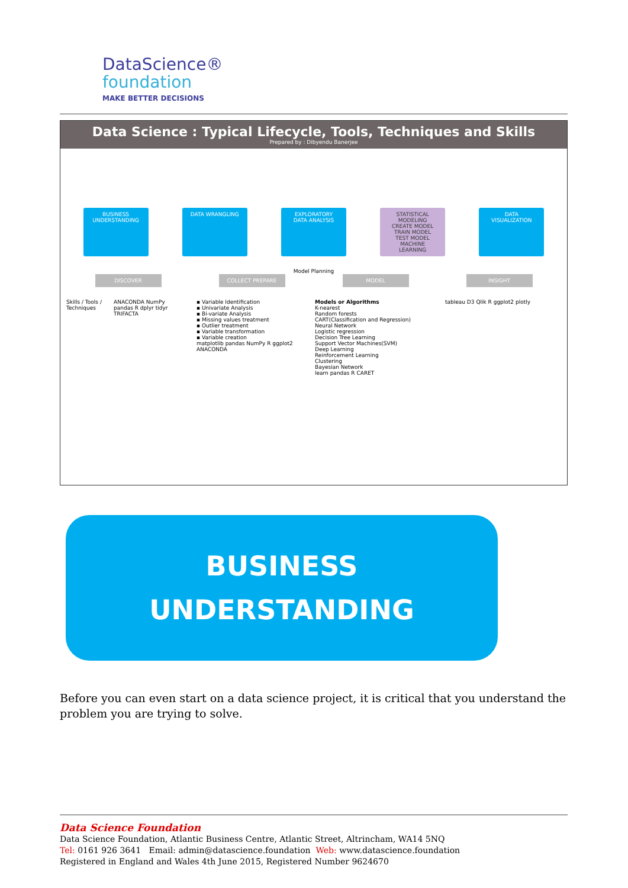DataScience®
foundation
MAKE BETTER DECISIONS
Data Science : Typical Lifecycle, Tools, Techniques and Skills
Prepared by : Dibyendu Banerjee
BUSINESS UNDERSTANDING
DATA WRANGLING EXPLORATORY DATA ANALYSIS
STATISTICAL MODELING
CREATE MODEL
TRAIN MODEL
TEST MODEL
MACHINE LEARNING
DATA VISUALIZATION
Model Planning
DISCOVER COLLECT PREPARE MODEL INSIGHT
Skills / Tools / Techniques
ANACONDA NumPy pandas R dplyr tidyr TRIFACTA
▪ Variable Identification
▪ Univariate Analysis
▪ Bi-variate Analysis
▪ Missing values treatment
▪ Outlier treatment
▪ Variable transformation
▪ Variable creation
matplotlib pandas NumPy R ggplot2 ANACONDA
Models or Algorithms
K-nearest
Random forests
CART(Classification and Regression)
Neural Network
Logistic regression
Decision Tree Learning
Support Vector Machines(SVM)
Deep Learning
Reinforcement Learning
Clustering
Bayesian Network
learn pandas R CARET
tableau D3 Qlik R ggplot2 plotly
BUSINESS
UNDERSTANDING
Before you can even start on a data science project, it is critical that you understand the problem you are trying to solve.
Data Science Foundation
Data Science Foundation, Atlantic Business Centre, Atlantic Street, Altrincham, WA14 5NQ
Tel: 0161 926 3641 Email: admin@datascience.foundation Web: www.datascience.foundation
Registered in England and Wales 4th June 2015, Registered Number 9624670